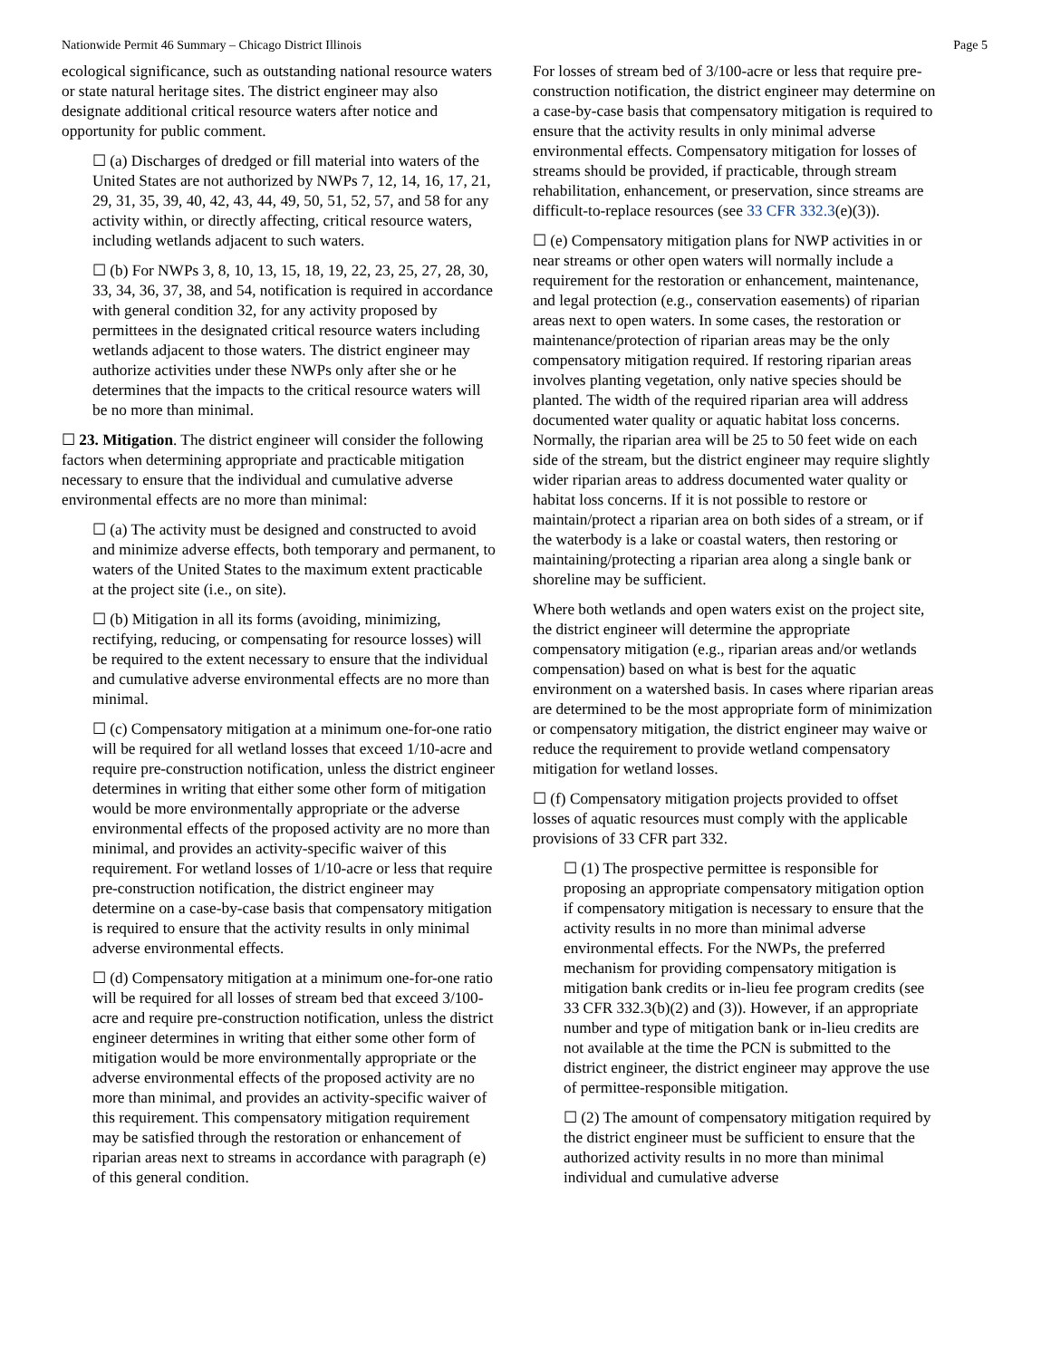Nationwide Permit 46 Summary – Chicago District Illinois Page 5
ecological significance, such as outstanding national resource waters or state natural heritage sites. The district engineer may also designate additional critical resource waters after notice and opportunity for public comment.
☐ (a) Discharges of dredged or fill material into waters of the United States are not authorized by NWPs 7, 12, 14, 16, 17, 21, 29, 31, 35, 39, 40, 42, 43, 44, 49, 50, 51, 52, 57, and 58 for any activity within, or directly affecting, critical resource waters, including wetlands adjacent to such waters.
☐ (b) For NWPs 3, 8, 10, 13, 15, 18, 19, 22, 23, 25, 27, 28, 30, 33, 34, 36, 37, 38, and 54, notification is required in accordance with general condition 32, for any activity proposed by permittees in the designated critical resource waters including wetlands adjacent to those waters. The district engineer may authorize activities under these NWPs only after she or he determines that the impacts to the critical resource waters will be no more than minimal.
☐ 23. Mitigation. The district engineer will consider the following factors when determining appropriate and practicable mitigation necessary to ensure that the individual and cumulative adverse environmental effects are no more than minimal:
☐ (a) The activity must be designed and constructed to avoid and minimize adverse effects, both temporary and permanent, to waters of the United States to the maximum extent practicable at the project site (i.e., on site).
☐ (b) Mitigation in all its forms (avoiding, minimizing, rectifying, reducing, or compensating for resource losses) will be required to the extent necessary to ensure that the individual and cumulative adverse environmental effects are no more than minimal.
☐ (c) Compensatory mitigation at a minimum one-for-one ratio will be required for all wetland losses that exceed 1/10-acre and require pre-construction notification, unless the district engineer determines in writing that either some other form of mitigation would be more environmentally appropriate or the adverse environmental effects of the proposed activity are no more than minimal, and provides an activity-specific waiver of this requirement. For wetland losses of 1/10-acre or less that require pre-construction notification, the district engineer may determine on a case-by-case basis that compensatory mitigation is required to ensure that the activity results in only minimal adverse environmental effects.
☐ (d) Compensatory mitigation at a minimum one-for-one ratio will be required for all losses of stream bed that exceed 3/100-acre and require pre-construction notification, unless the district engineer determines in writing that either some other form of mitigation would be more environmentally appropriate or the adverse environmental effects of the proposed activity are no more than minimal, and provides an activity-specific waiver of this requirement. This compensatory mitigation requirement may be satisfied through the restoration or enhancement of riparian areas next to streams in accordance with paragraph (e) of this general condition.
For losses of stream bed of 3/100-acre or less that require pre-construction notification, the district engineer may determine on a case-by-case basis that compensatory mitigation is required to ensure that the activity results in only minimal adverse environmental effects. Compensatory mitigation for losses of streams should be provided, if practicable, through stream rehabilitation, enhancement, or preservation, since streams are difficult-to-replace resources (see 33 CFR 332.3(e)(3)).
☐ (e) Compensatory mitigation plans for NWP activities in or near streams or other open waters will normally include a requirement for the restoration or enhancement, maintenance, and legal protection (e.g., conservation easements) of riparian areas next to open waters. In some cases, the restoration or maintenance/protection of riparian areas may be the only compensatory mitigation required. If restoring riparian areas involves planting vegetation, only native species should be planted. The width of the required riparian area will address documented water quality or aquatic habitat loss concerns. Normally, the riparian area will be 25 to 50 feet wide on each side of the stream, but the district engineer may require slightly wider riparian areas to address documented water quality or habitat loss concerns. If it is not possible to restore or maintain/protect a riparian area on both sides of a stream, or if the waterbody is a lake or coastal waters, then restoring or maintaining/protecting a riparian area along a single bank or shoreline may be sufficient.
Where both wetlands and open waters exist on the project site, the district engineer will determine the appropriate compensatory mitigation (e.g., riparian areas and/or wetlands compensation) based on what is best for the aquatic environment on a watershed basis. In cases where riparian areas are determined to be the most appropriate form of minimization or compensatory mitigation, the district engineer may waive or reduce the requirement to provide wetland compensatory mitigation for wetland losses.
☐ (f) Compensatory mitigation projects provided to offset losses of aquatic resources must comply with the applicable provisions of 33 CFR part 332.
☐ (1) The prospective permittee is responsible for proposing an appropriate compensatory mitigation option if compensatory mitigation is necessary to ensure that the activity results in no more than minimal adverse environmental effects. For the NWPs, the preferred mechanism for providing compensatory mitigation is mitigation bank credits or in-lieu fee program credits (see 33 CFR 332.3(b)(2) and (3)). However, if an appropriate number and type of mitigation bank or in-lieu credits are not available at the time the PCN is submitted to the district engineer, the district engineer may approve the use of permittee-responsible mitigation.
☐ (2) The amount of compensatory mitigation required by the district engineer must be sufficient to ensure that the authorized activity results in no more than minimal individual and cumulative adverse